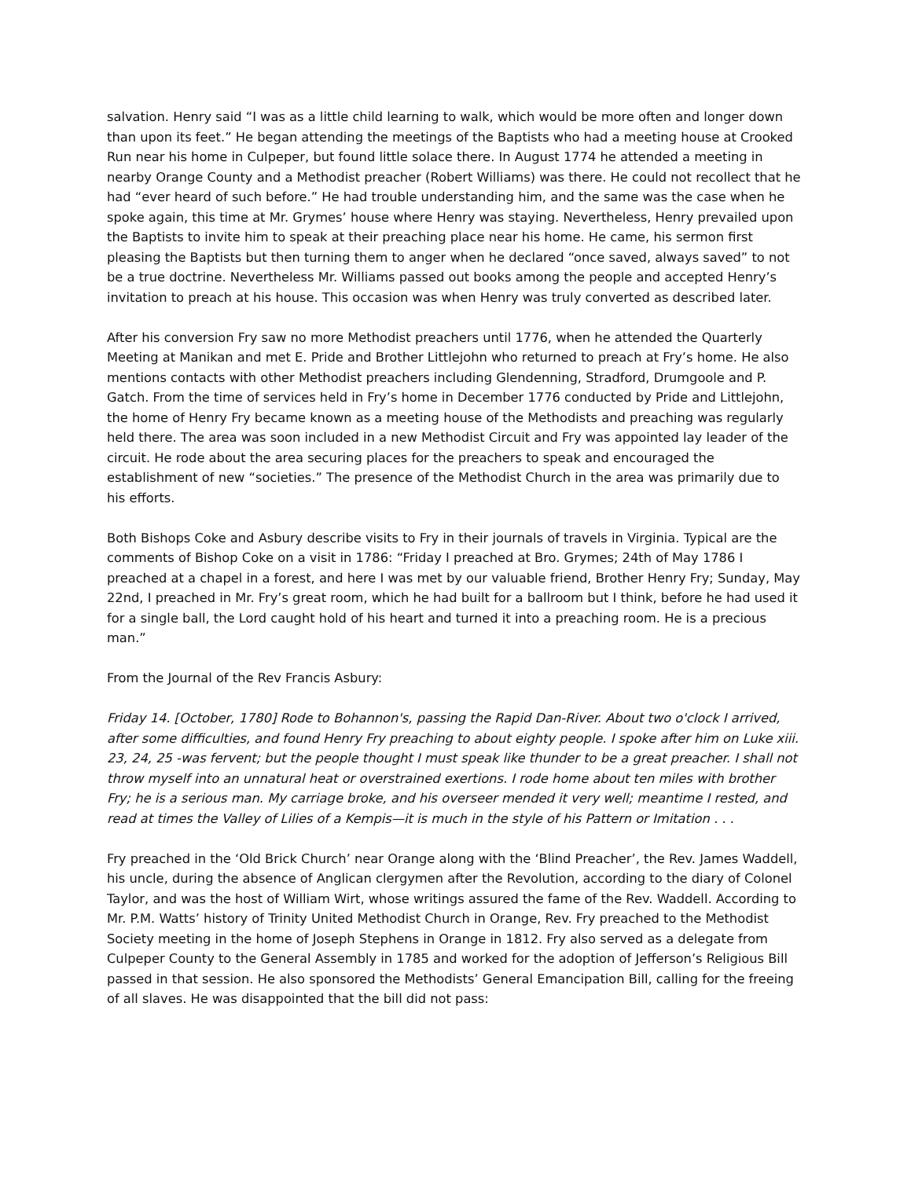salvation. Henry said “I was as a little child learning to walk, which would be more often and longer down than upon its feet.” He began attending the meetings of the Baptists who had a meeting house at Crooked Run near his home in Culpeper, but found little solace there. In August 1774 he attended a meeting in nearby Orange County and a Methodist preacher (Robert Williams) was there. He could not recollect that he had “ever heard of such before.” He had trouble understanding him, and the same was the case when he spoke again, this time at Mr. Grymes’ house where Henry was staying. Nevertheless, Henry prevailed upon the Baptists to invite him to speak at their preaching place near his home. He came, his sermon first pleasing the Baptists but then turning them to anger when he declared “once saved, always saved” to not be a true doctrine. Nevertheless Mr. Williams passed out books among the people and accepted Henry’s invitation to preach at his house. This occasion was when Henry was truly converted as described later.
After his conversion Fry saw no more Methodist preachers until 1776, when he attended the Quarterly Meeting at Manikan and met E. Pride and Brother Littlejohn who returned to preach at Fry’s home. He also mentions contacts with other Methodist preachers including Glendenning, Stradford, Drumgoole and P. Gatch. From the time of services held in Fry’s home in December 1776 conducted by Pride and Littlejohn, the home of Henry Fry became known as a meeting house of the Methodists and preaching was regularly held there. The area was soon included in a new Methodist Circuit and Fry was appointed lay leader of the circuit. He rode about the area securing places for the preachers to speak and encouraged the establishment of new “societies.” The presence of the Methodist Church in the area was primarily due to his efforts.
Both Bishops Coke and Asbury describe visits to Fry in their journals of travels in Virginia. Typical are the comments of Bishop Coke on a visit in 1786: “Friday I preached at Bro. Grymes; 24th of May 1786 I preached at a chapel in a forest, and here I was met by our valuable friend, Brother Henry Fry; Sunday, May 22nd, I preached in Mr. Fry’s great room, which he had built for a ballroom but I think, before he had used it for a single ball, the Lord caught hold of his heart and turned it into a preaching room. He is a precious man.”
From the Journal of the Rev Francis Asbury:
Friday 14. [October, 1780] Rode to Bohannon's, passing the Rapid Dan-River. About two o'clock I arrived, after some difficulties, and found Henry Fry preaching to about eighty people. I spoke after him on Luke xiii. 23, 24, 25 -was fervent; but the people thought I must speak like thunder to be a great preacher. I shall not throw myself into an unnatural heat or overstrained exertions. I rode home about ten miles with brother Fry; he is a serious man. My carriage broke, and his overseer mended it very well; meantime I rested, and read at times the Valley of Lilies of a Kempis—it is much in the style of his Pattern or Imitation . . .
Fry preached in the ‘Old Brick Church’ near Orange along with the ‘Blind Preacher’, the Rev. James Waddell, his uncle, during the absence of Anglican clergymen after the Revolution, according to the diary of Colonel Taylor, and was the host of William Wirt, whose writings assured the fame of the Rev. Waddell. According to Mr. P.M. Watts’ history of Trinity United Methodist Church in Orange, Rev. Fry preached to the Methodist Society meeting in the home of Joseph Stephens in Orange in 1812. Fry also served as a delegate from Culpeper County to the General Assembly in 1785 and worked for the adoption of Jefferson’s Religious Bill passed in that session. He also sponsored the Methodists’ General Emancipation Bill, calling for the freeing of all slaves. He was disappointed that the bill did not pass: